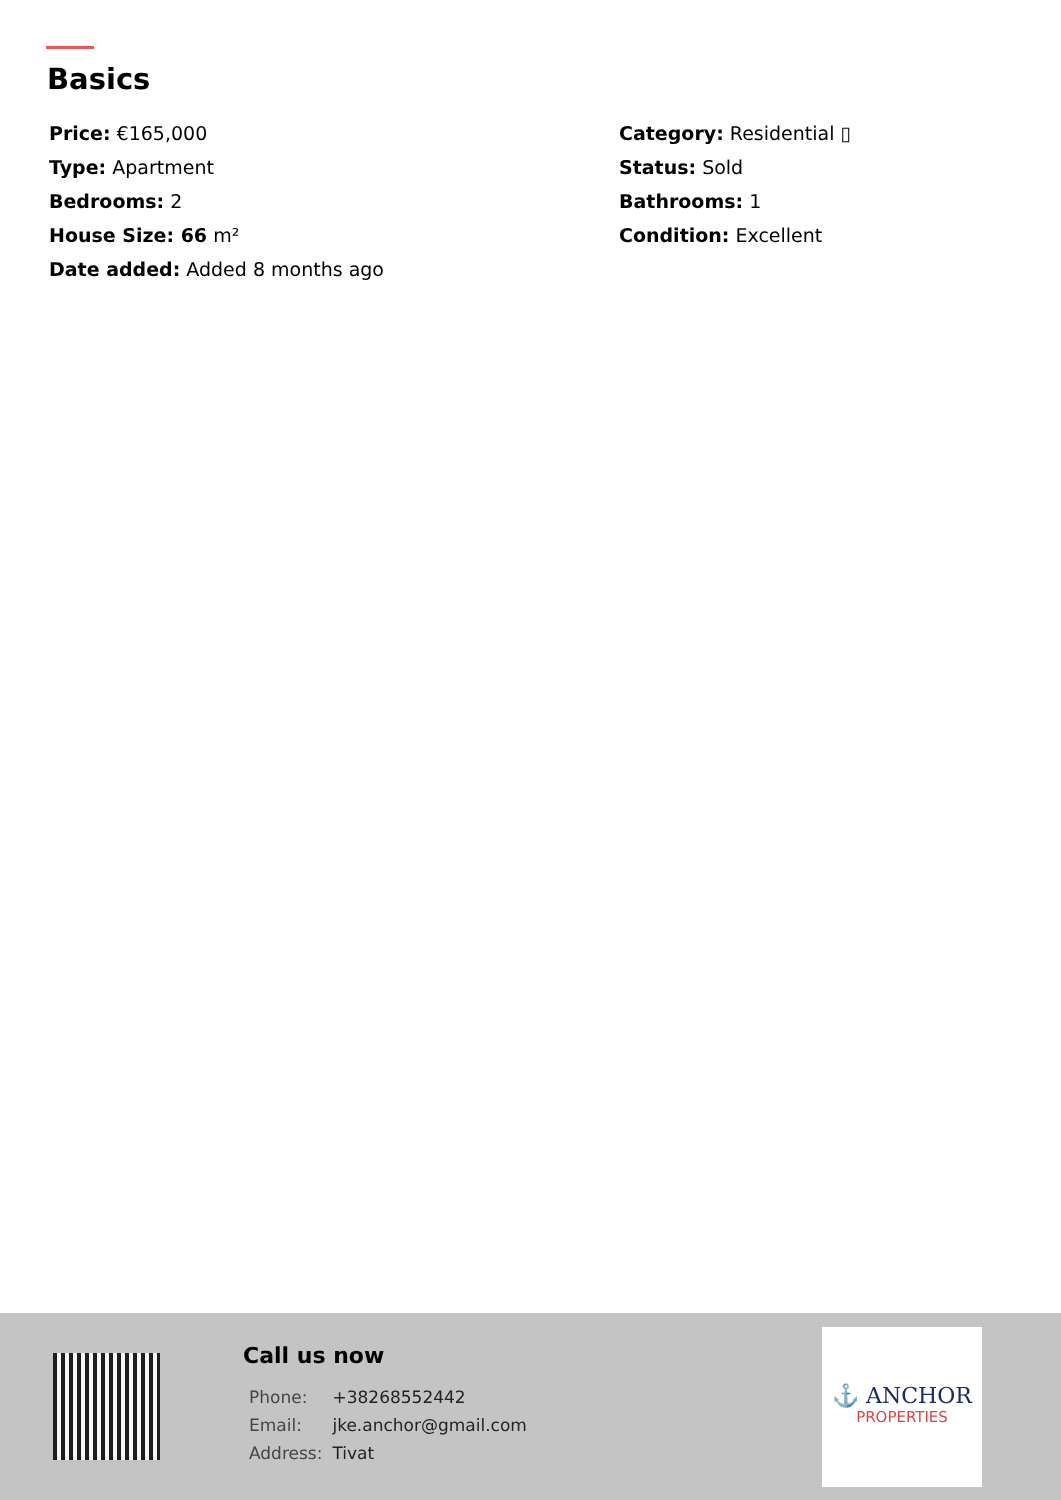Basics
Price: €165,000
Category: Residential ▯
Type: Apartment
Status: Sold
Bedrooms: 2
Bathrooms: 1
House Size: 66 m²
Condition: Excellent
Date added: Added 8 months ago
Call us now
| Phone: | +38268552442 |
| Email: | jke.anchor@gmail.com |
| Address: | Tivat |
⚓ ANCHOR
PROPERTIES